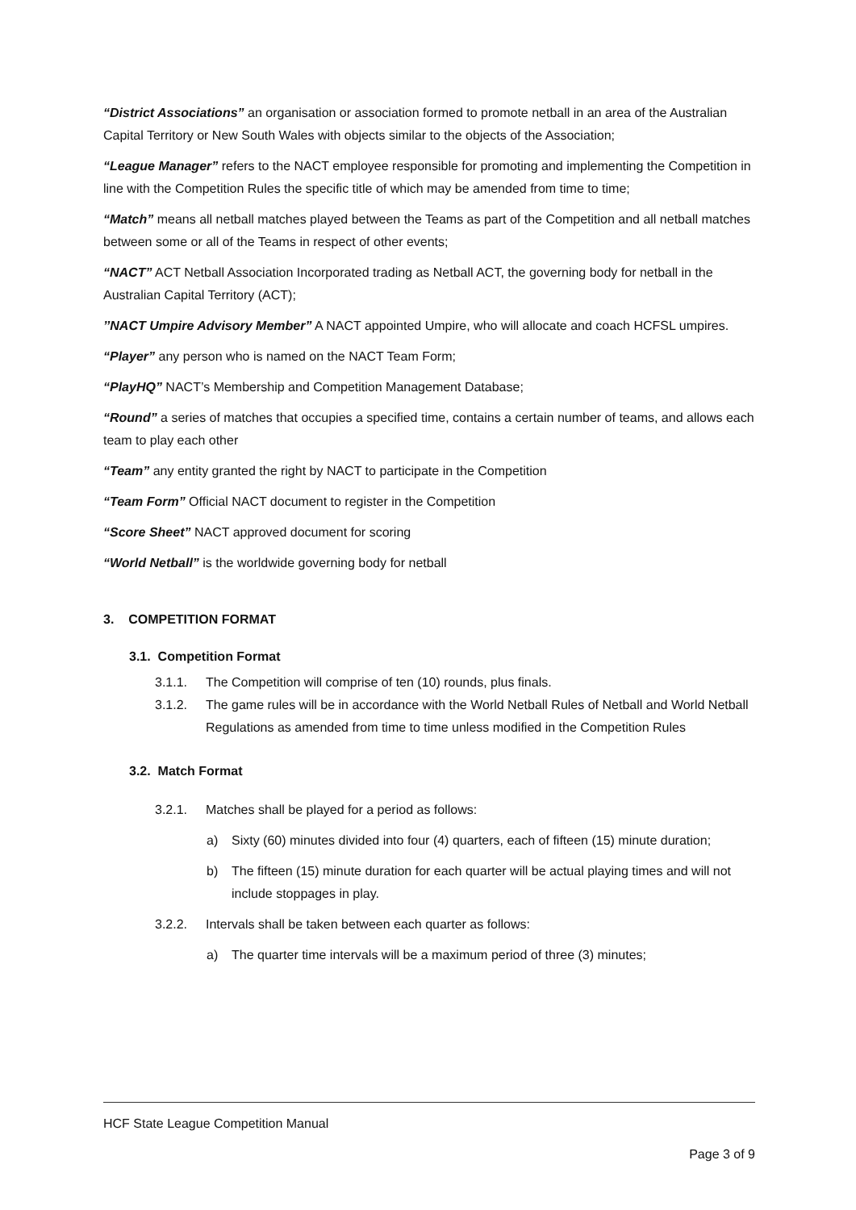“District Associations” an organisation or association formed to promote netball in an area of the Australian Capital Territory or New South Wales with objects similar to the objects of the Association;
“League Manager” refers to the NACT employee responsible for promoting and implementing the Competition in line with the Competition Rules the specific title of which may be amended from time to time;
“Match” means all netball matches played between the Teams as part of the Competition and all netball matches between some or all of the Teams in respect of other events;
“NACT” ACT Netball Association Incorporated trading as Netball ACT, the governing body for netball in the Australian Capital Territory (ACT);
’’NACT Umpire Advisory Member” A NACT appointed Umpire, who will allocate and coach HCFSL umpires.
“Player” any person who is named on the NACT Team Form;
“PlayHQ” NACT’s Membership and Competition Management Database;
“Round” a series of matches that occupies a specified time, contains a certain number of teams, and allows each team to play each other
“Team” any entity granted the right by NACT to participate in the Competition
“Team Form” Official NACT document to register in the Competition
“Score Sheet” NACT approved document for scoring
“World Netball” is the worldwide governing body for netball
3. COMPETITION FORMAT
3.1. Competition Format
3.1.1. The Competition will comprise of ten (10) rounds, plus finals.
3.1.2. The game rules will be in accordance with the World Netball Rules of Netball and World Netball Regulations as amended from time to time unless modified in the Competition Rules
3.2. Match Format
3.2.1. Matches shall be played for a period as follows:
a) Sixty (60) minutes divided into four (4) quarters, each of fifteen (15) minute duration;
b) The fifteen (15) minute duration for each quarter will be actual playing times and will not include stoppages in play.
3.2.2. Intervals shall be taken between each quarter as follows:
a) The quarter time intervals will be a maximum period of three (3) minutes;
HCF State League Competition Manual
Page 3 of 9